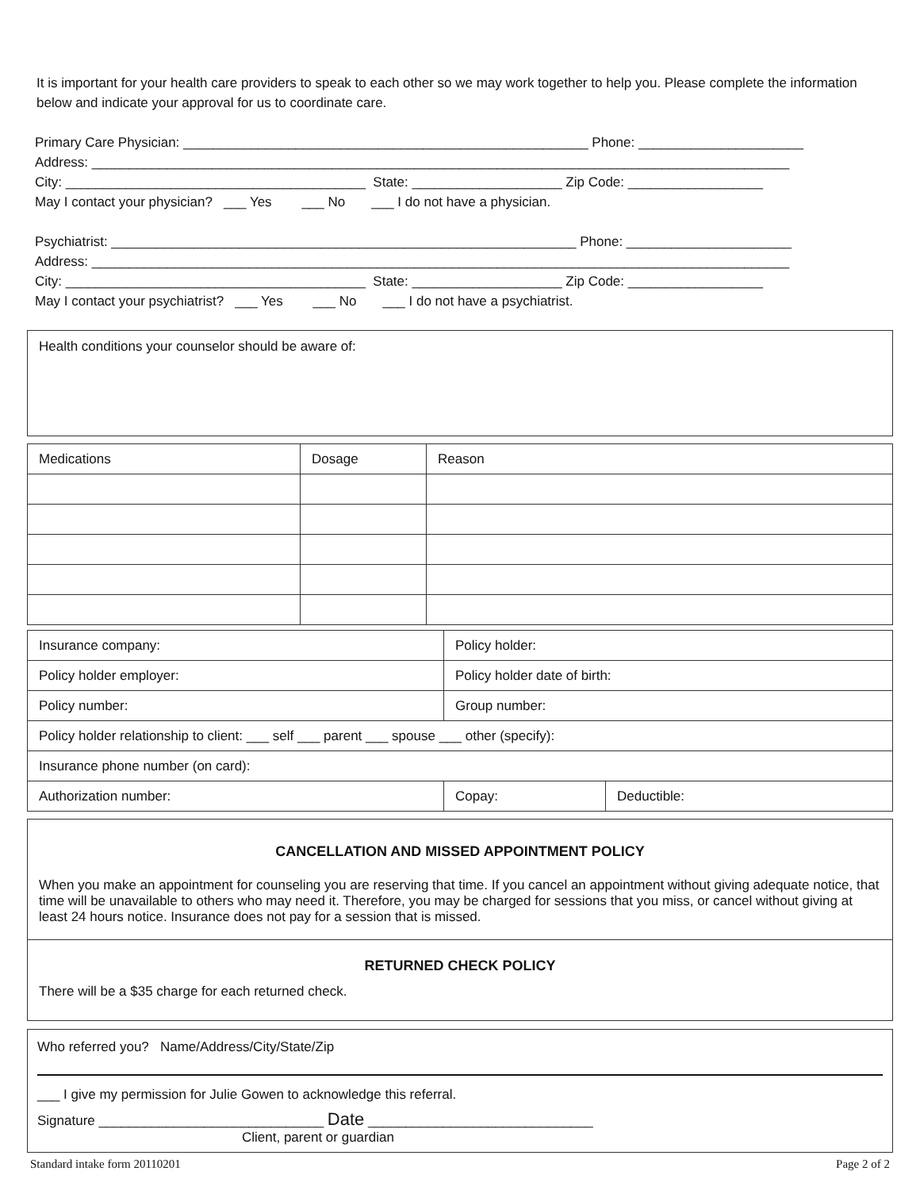It is important for your health care providers to speak to each other so we may work together to help you. Please complete the information below and indicate your approval for us to coordinate care.
Primary Care Physician: ______________________________________________________ Phone: ______________________ Address: _____________________________________________________________________________________________ City: ________________________________________ State: ____________________ Zip Code: __________________ May I contact your physician? ___ Yes ___ No ___ I do not have a physician. Psychiatrist: ______________________________________________________________ Phone: ______________________ Address: _____________________________________________________________________________________________ City: ________________________________________ State: ____________________ Zip Code: __________________ May I contact your psychiatrist? ___ Yes ___ No ___ I do not have a psychiatrist.
Health conditions your counselor should be aware of:
| Medications | Dosage | Reason |
| --- | --- | --- |
| Insurance company: | Policy holder: | |
| Policy holder employer: | Policy holder date of birth: | |
| Policy number: | Group number: | |
| Policy holder relationship to client: ___ self ___ parent ___ spouse ___ other (specify): | | |
| Insurance phone number (on card): | | |
| Authorization number: | Copay: | Deductible: |
CANCELLATION AND MISSED APPOINTMENT POLICY
When you make an appointment for counseling you are reserving that time. If you cancel an appointment without giving adequate notice, that time will be unavailable to others who may need it. Therefore, you may be charged for sessions that you miss, or cancel without giving at least 24 hours notice. Insurance does not pay for a session that is missed.
RETURNED CHECK POLICY
There will be a $35 charge for each returned check.
Who referred you? Name/Address/City/State/Zip
___ I give my permission for Julie Gowen to acknowledge this referral.
Signature ______________________________ Date ______________________________
Client, parent or guardian
Standard intake form 20110201 Page 2 of 2